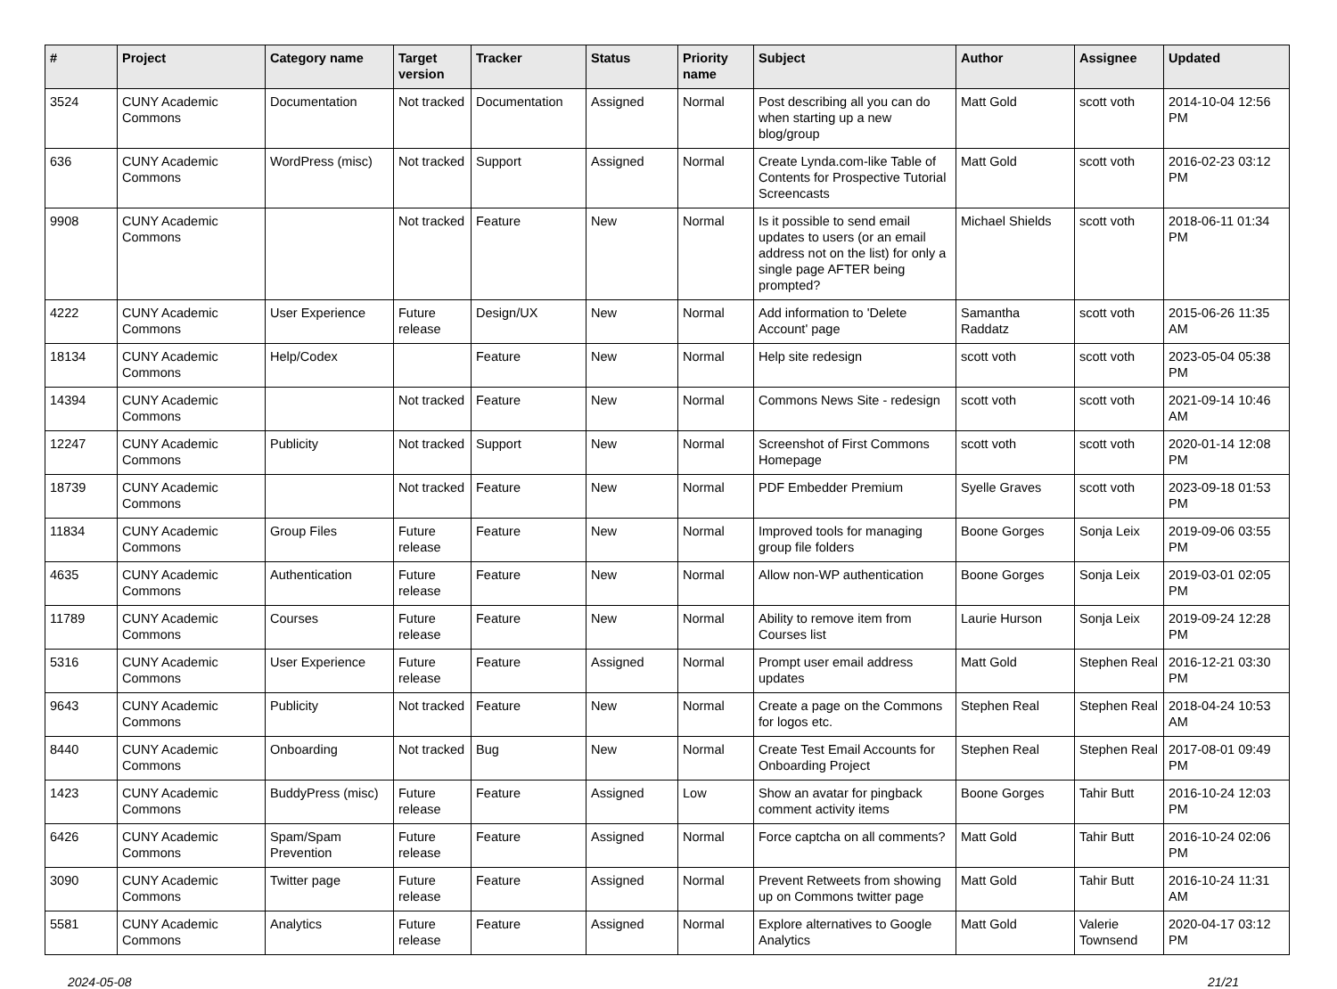| # | Project | Category name | Target version | Tracker | Status | Priority name | Subject | Author | Assignee | Updated |
| --- | --- | --- | --- | --- | --- | --- | --- | --- | --- | --- |
| 3524 | CUNY Academic Commons | Documentation | Not tracked | Documentation | Assigned | Normal | Post describing all you can do when starting up a new blog/group | Matt Gold | scott voth | 2014-10-04 12:56 PM |
| 636 | CUNY Academic Commons | WordPress (misc) | Not tracked | Support | Assigned | Normal | Create Lynda.com-like Table of Contents for Prospective Tutorial Screencasts | Matt Gold | scott voth | 2016-02-23 03:12 PM |
| 9908 | CUNY Academic Commons | | Not tracked | Feature | New | Normal | Is it possible to send email updates to users (or an email address not on the list) for only a single page AFTER being prompted? | Michael Shields | scott voth | 2018-06-11 01:34 PM |
| 4222 | CUNY Academic Commons | User Experience | Future release | Design/UX | New | Normal | Add information to 'Delete Account' page | Samantha Raddatz | scott voth | 2015-06-26 11:35 AM |
| 18134 | CUNY Academic Commons | Help/Codex | | Feature | New | Normal | Help site redesign | scott voth | scott voth | 2023-05-04 05:38 PM |
| 14394 | CUNY Academic Commons | | Not tracked | Feature | New | Normal | Commons News Site - redesign | scott voth | scott voth | 2021-09-14 10:46 AM |
| 12247 | CUNY Academic Commons | Publicity | Not tracked | Support | New | Normal | Screenshot of First Commons Homepage | scott voth | scott voth | 2020-01-14 12:08 PM |
| 18739 | CUNY Academic Commons | | Not tracked | Feature | New | Normal | PDF Embedder Premium | Syelle Graves | scott voth | 2023-09-18 01:53 PM |
| 11834 | CUNY Academic Commons | Group Files | Future release | Feature | New | Normal | Improved tools for managing group file folders | Boone Gorges | Sonja Leix | 2019-09-06 03:55 PM |
| 4635 | CUNY Academic Commons | Authentication | Future release | Feature | New | Normal | Allow non-WP authentication | Boone Gorges | Sonja Leix | 2019-03-01 02:05 PM |
| 11789 | CUNY Academic Commons | Courses | Future release | Feature | New | Normal | Ability to remove item from Courses list | Laurie Hurson | Sonja Leix | 2019-09-24 12:28 PM |
| 5316 | CUNY Academic Commons | User Experience | Future release | Feature | Assigned | Normal | Prompt user email address updates | Matt Gold | Stephen Real | 2016-12-21 03:30 PM |
| 9643 | CUNY Academic Commons | Publicity | Not tracked | Feature | New | Normal | Create a page on the Commons for logos etc. | Stephen Real | Stephen Real | 2018-04-24 10:53 AM |
| 8440 | CUNY Academic Commons | Onboarding | Not tracked | Bug | New | Normal | Create Test Email Accounts for Onboarding Project | Stephen Real | Stephen Real | 2017-08-01 09:49 PM |
| 1423 | CUNY Academic Commons | BuddyPress (misc) | Future release | Feature | Assigned | Low | Show an avatar for pingback comment activity items | Boone Gorges | Tahir Butt | 2016-10-24 12:03 PM |
| 6426 | CUNY Academic Commons | Spam/Spam Prevention | Future release | Feature | Assigned | Normal | Force captcha on all comments? | Matt Gold | Tahir Butt | 2016-10-24 02:06 PM |
| 3090 | CUNY Academic Commons | Twitter page | Future release | Feature | Assigned | Normal | Prevent Retweets from showing up on Commons twitter page | Matt Gold | Tahir Butt | 2016-10-24 11:31 AM |
| 5581 | CUNY Academic Commons | Analytics | Future release | Feature | Assigned | Normal | Explore alternatives to Google Analytics | Matt Gold | Valerie Townsend | 2020-04-17 03:12 PM |
2024-05-08 21/21